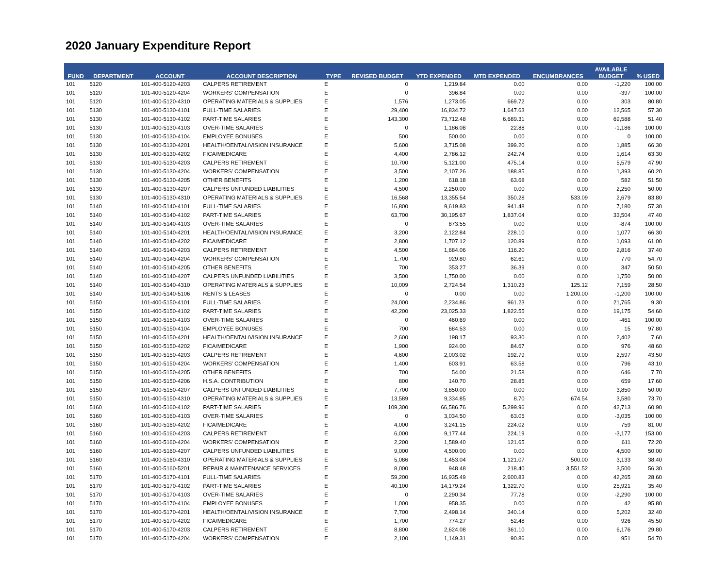2020 January Expenditure Report
| FUND | DEPARTMENT | ACCOUNT | ACCOUNT DESCRIPTION | TYPE | REVISED BUDGET | YTD EXPENDED | MTD EXPENDED | ENCUMBRANCES | AVAILABLE BUDGET | % USED |
| --- | --- | --- | --- | --- | --- | --- | --- | --- | --- | --- |
| 101 | 5120 | 101-400-5120-4203 | CALPERS RETIREMENT | E | 0 | 1,219.84 | 0.00 | 0.00 | -1,220 | 100.00 |
| 101 | 5120 | 101-400-5120-4204 | WORKERS' COMPENSATION | E | 0 | 396.84 | 0.00 | 0.00 | -397 | 100.00 |
| 101 | 5120 | 101-400-5120-4310 | OPERATING MATERIALS & SUPPLIES | E | 1,576 | 1,273.05 | 669.72 | 0.00 | 303 | 80.80 |
| 101 | 5130 | 101-400-5130-4101 | FULL-TIME SALARIES | E | 29,400 | 16,834.72 | 1,647.63 | 0.00 | 12,565 | 57.30 |
| 101 | 5130 | 101-400-5130-4102 | PART-TIME SALARIES | E | 143,300 | 73,712.48 | 6,689.31 | 0.00 | 69,588 | 51.40 |
| 101 | 5130 | 101-400-5130-4103 | OVER-TIME SALARIES | E | 0 | 1,186.08 | 22.88 | 0.00 | -1,186 | 100.00 |
| 101 | 5130 | 101-400-5130-4104 | EMPLOYEE BONUSES | E | 500 | 500.00 | 0.00 | 0.00 | 0 | 100.00 |
| 101 | 5130 | 101-400-5130-4201 | HEALTH/DENTAL/VISION INSURANCE | E | 5,600 | 3,715.08 | 399.20 | 0.00 | 1,885 | 66.30 |
| 101 | 5130 | 101-400-5130-4202 | FICA/MEDICARE | E | 4,400 | 2,786.12 | 242.74 | 0.00 | 1,614 | 63.30 |
| 101 | 5130 | 101-400-5130-4203 | CALPERS RETIREMENT | E | 10,700 | 5,121.00 | 475.14 | 0.00 | 5,579 | 47.90 |
| 101 | 5130 | 101-400-5130-4204 | WORKERS' COMPENSATION | E | 3,500 | 2,107.26 | 188.85 | 0.00 | 1,393 | 60.20 |
| 101 | 5130 | 101-400-5130-4205 | OTHER BENEFITS | E | 1,200 | 618.18 | 63.68 | 0.00 | 582 | 51.50 |
| 101 | 5130 | 101-400-5130-4207 | CALPERS UNFUNDED LIABILITIES | E | 4,500 | 2,250.00 | 0.00 | 0.00 | 2,250 | 50.00 |
| 101 | 5130 | 101-400-5130-4310 | OPERATING MATERIALS & SUPPLIES | E | 16,568 | 13,355.54 | 350.28 | 533.09 | 2,679 | 83.80 |
| 101 | 5140 | 101-400-5140-4101 | FULL-TIME SALARIES | E | 16,800 | 9,619.83 | 941.48 | 0.00 | 7,180 | 57.30 |
| 101 | 5140 | 101-400-5140-4102 | PART-TIME SALARIES | E | 63,700 | 30,195.67 | 1,837.04 | 0.00 | 33,504 | 47.40 |
| 101 | 5140 | 101-400-5140-4103 | OVER-TIME SALARIES | E | 0 | 873.55 | 0.00 | 0.00 | -874 | 100.00 |
| 101 | 5140 | 101-400-5140-4201 | HEALTH/DENTAL/VISION INSURANCE | E | 3,200 | 2,122.84 | 228.10 | 0.00 | 1,077 | 66.30 |
| 101 | 5140 | 101-400-5140-4202 | FICA/MEDICARE | E | 2,800 | 1,707.12 | 120.89 | 0.00 | 1,093 | 61.00 |
| 101 | 5140 | 101-400-5140-4203 | CALPERS RETIREMENT | E | 4,500 | 1,684.06 | 116.20 | 0.00 | 2,816 | 37.40 |
| 101 | 5140 | 101-400-5140-4204 | WORKERS' COMPENSATION | E | 1,700 | 929.80 | 62.61 | 0.00 | 770 | 54.70 |
| 101 | 5140 | 101-400-5140-4205 | OTHER BENEFITS | E | 700 | 353.27 | 36.39 | 0.00 | 347 | 50.50 |
| 101 | 5140 | 101-400-5140-4207 | CALPERS UNFUNDED LIABILITIES | E | 3,500 | 1,750.00 | 0.00 | 0.00 | 1,750 | 50.00 |
| 101 | 5140 | 101-400-5140-4310 | OPERATING MATERIALS & SUPPLIES | E | 10,009 | 2,724.54 | 1,310.23 | 125.12 | 7,159 | 28.50 |
| 101 | 5140 | 101-400-5140-5106 | RENTS & LEASES | E | 0 | 0.00 | 0.00 | 1,200.00 | -1,200 | 100.00 |
| 101 | 5150 | 101-400-5150-4101 | FULL-TIME SALARIES | E | 24,000 | 2,234.86 | 961.23 | 0.00 | 21,765 | 9.30 |
| 101 | 5150 | 101-400-5150-4102 | PART-TIME SALARIES | E | 42,200 | 23,025.33 | 1,822.55 | 0.00 | 19,175 | 54.60 |
| 101 | 5150 | 101-400-5150-4103 | OVER-TIME SALARIES | E | 0 | 460.69 | 0.00 | 0.00 | -461 | 100.00 |
| 101 | 5150 | 101-400-5150-4104 | EMPLOYEE BONUSES | E | 700 | 684.53 | 0.00 | 0.00 | 15 | 97.80 |
| 101 | 5150 | 101-400-5150-4201 | HEALTH/DENTAL/VISION INSURANCE | E | 2,600 | 198.17 | 93.30 | 0.00 | 2,402 | 7.60 |
| 101 | 5150 | 101-400-5150-4202 | FICA/MEDICARE | E | 1,900 | 924.00 | 84.67 | 0.00 | 976 | 48.60 |
| 101 | 5150 | 101-400-5150-4203 | CALPERS RETIREMENT | E | 4,600 | 2,003.02 | 192.79 | 0.00 | 2,597 | 43.50 |
| 101 | 5150 | 101-400-5150-4204 | WORKERS' COMPENSATION | E | 1,400 | 603.91 | 63.58 | 0.00 | 796 | 43.10 |
| 101 | 5150 | 101-400-5150-4205 | OTHER BENEFITS | E | 700 | 54.00 | 21.58 | 0.00 | 646 | 7.70 |
| 101 | 5150 | 101-400-5150-4206 | H.S.A. CONTRIBUTION | E | 800 | 140.70 | 28.85 | 0.00 | 659 | 17.60 |
| 101 | 5150 | 101-400-5150-4207 | CALPERS UNFUNDED LIABILITIES | E | 7,700 | 3,850.00 | 0.00 | 0.00 | 3,850 | 50.00 |
| 101 | 5150 | 101-400-5150-4310 | OPERATING MATERIALS & SUPPLIES | E | 13,589 | 9,334.85 | 8.70 | 674.54 | 3,580 | 73.70 |
| 101 | 5160 | 101-400-5160-4102 | PART-TIME SALARIES | E | 109,300 | 66,586.76 | 5,299.96 | 0.00 | 42,713 | 60.90 |
| 101 | 5160 | 101-400-5160-4103 | OVER-TIME SALARIES | E | 0 | 3,034.50 | 63.05 | 0.00 | -3,035 | 100.00 |
| 101 | 5160 | 101-400-5160-4202 | FICA/MEDICARE | E | 4,000 | 3,241.15 | 224.02 | 0.00 | 759 | 81.00 |
| 101 | 5160 | 101-400-5160-4203 | CALPERS RETIREMENT | E | 6,000 | 9,177.44 | 224.19 | 0.00 | -3,177 | 153.00 |
| 101 | 5160 | 101-400-5160-4204 | WORKERS' COMPENSATION | E | 2,200 | 1,589.40 | 121.65 | 0.00 | 611 | 72.20 |
| 101 | 5160 | 101-400-5160-4207 | CALPERS UNFUNDED LIABILITIES | E | 9,000 | 4,500.00 | 0.00 | 0.00 | 4,500 | 50.00 |
| 101 | 5160 | 101-400-5160-4310 | OPERATING MATERIALS & SUPPLIES | E | 5,086 | 1,453.04 | 1,121.07 | 500.00 | 3,133 | 38.40 |
| 101 | 5160 | 101-400-5160-5201 | REPAIR & MAINTENANCE SERVICES | E | 8,000 | 948.48 | 218.40 | 3,551.52 | 3,500 | 56.30 |
| 101 | 5170 | 101-400-5170-4101 | FULL-TIME SALARIES | E | 59,200 | 16,935.49 | 2,600.83 | 0.00 | 42,265 | 28.60 |
| 101 | 5170 | 101-400-5170-4102 | PART-TIME SALARIES | E | 40,100 | 14,179.24 | 1,322.70 | 0.00 | 25,921 | 35.40 |
| 101 | 5170 | 101-400-5170-4103 | OVER-TIME SALARIES | E | 0 | 2,290.34 | 77.78 | 0.00 | -2,290 | 100.00 |
| 101 | 5170 | 101-400-5170-4104 | EMPLOYEE BONUSES | E | 1,000 | 958.35 | 0.00 | 0.00 | 42 | 95.80 |
| 101 | 5170 | 101-400-5170-4201 | HEALTH/DENTAL/VISION INSURANCE | E | 7,700 | 2,498.14 | 340.14 | 0.00 | 5,202 | 32.40 |
| 101 | 5170 | 101-400-5170-4202 | FICA/MEDICARE | E | 1,700 | 774.27 | 52.48 | 0.00 | 926 | 45.50 |
| 101 | 5170 | 101-400-5170-4203 | CALPERS RETIREMENT | E | 8,800 | 2,624.08 | 361.10 | 0.00 | 6,176 | 29.80 |
| 101 | 5170 | 101-400-5170-4204 | WORKERS' COMPENSATION | E | 2,100 | 1,149.31 | 90.86 | 0.00 | 951 | 54.70 |